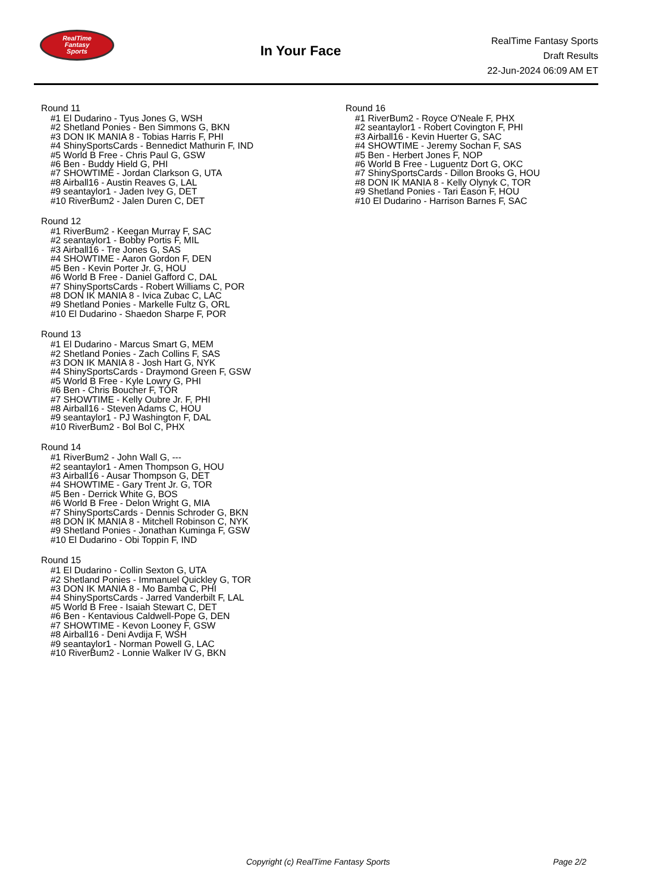RealTime
Fantasy
Sports
In Your Face
RealTime Fantasy Sports
Draft Results
22-Jun-2024 06:09 AM ET
Round 11
#1 El Dudarino - Tyus Jones G, WSH
#2 Shetland Ponies - Ben Simmons G, BKN
#3 DON IK MANIA 8 - Tobias Harris F, PHI
#4 ShinySportsCards - Bennedict Mathurin F, IND
#5 World B Free - Chris Paul G, GSW
#6 Ben - Buddy Hield G, PHI
#7 SHOWTIME - Jordan Clarkson G, UTA
#8 Airball16 - Austin Reaves G, LAL
#9 seantaylor1 - Jaden Ivey G, DET
#10 RiverBum2 - Jalen Duren C, DET
Round 12
#1 RiverBum2 - Keegan Murray F, SAC
#2 seantaylor1 - Bobby Portis F, MIL
#3 Airball16 - Tre Jones G, SAS
#4 SHOWTIME - Aaron Gordon F, DEN
#5 Ben - Kevin Porter Jr. G, HOU
#6 World B Free - Daniel Gafford C, DAL
#7 ShinySportsCards - Robert Williams C, POR
#8 DON IK MANIA 8 - Ivica Zubac C, LAC
#9 Shetland Ponies - Markelle Fultz G, ORL
#10 El Dudarino - Shaedon Sharpe F, POR
Round 13
#1 El Dudarino - Marcus Smart G, MEM
#2 Shetland Ponies - Zach Collins F, SAS
#3 DON IK MANIA 8 - Josh Hart G, NYK
#4 ShinySportsCards - Draymond Green F, GSW
#5 World B Free - Kyle Lowry G, PHI
#6 Ben - Chris Boucher F, TOR
#7 SHOWTIME - Kelly Oubre Jr. F, PHI
#8 Airball16 - Steven Adams C, HOU
#9 seantaylor1 - PJ Washington F, DAL
#10 RiverBum2 - Bol Bol C, PHX
Round 14
#1 RiverBum2 - John Wall G, ---
#2 seantaylor1 - Amen Thompson G, HOU
#3 Airball16 - Ausar Thompson G, DET
#4 SHOWTIME - Gary Trent Jr. G, TOR
#5 Ben - Derrick White G, BOS
#6 World B Free - Delon Wright G, MIA
#7 ShinySportsCards - Dennis Schroder G, BKN
#8 DON IK MANIA 8 - Mitchell Robinson C, NYK
#9 Shetland Ponies - Jonathan Kuminga F, GSW
#10 El Dudarino - Obi Toppin F, IND
Round 15
#1 El Dudarino - Collin Sexton G, UTA
#2 Shetland Ponies - Immanuel Quickley G, TOR
#3 DON IK MANIA 8 - Mo Bamba C, PHI
#4 ShinySportsCards - Jarred Vanderbilt F, LAL
#5 World B Free - Isaiah Stewart C, DET
#6 Ben - Kentavious Caldwell-Pope G, DEN
#7 SHOWTIME - Kevon Looney F, GSW
#8 Airball16 - Deni Avdija F, WSH
#9 seantaylor1 - Norman Powell G, LAC
#10 RiverBum2 - Lonnie Walker IV G, BKN
Round 16
#1 RiverBum2 - Royce O'Neale F, PHX
#2 seantaylor1 - Robert Covington F, PHI
#3 Airball16 - Kevin Huerter G, SAC
#4 SHOWTIME - Jeremy Sochan F, SAS
#5 Ben - Herbert Jones F, NOP
#6 World B Free - Luguentz Dort G, OKC
#7 ShinySportsCards - Dillon Brooks G, HOU
#8 DON IK MANIA 8 - Kelly Olynyk C, TOR
#9 Shetland Ponies - Tari Eason F, HOU
#10 El Dudarino - Harrison Barnes F, SAC
Copyright (c) RealTime Fantasy Sports Page 2/2